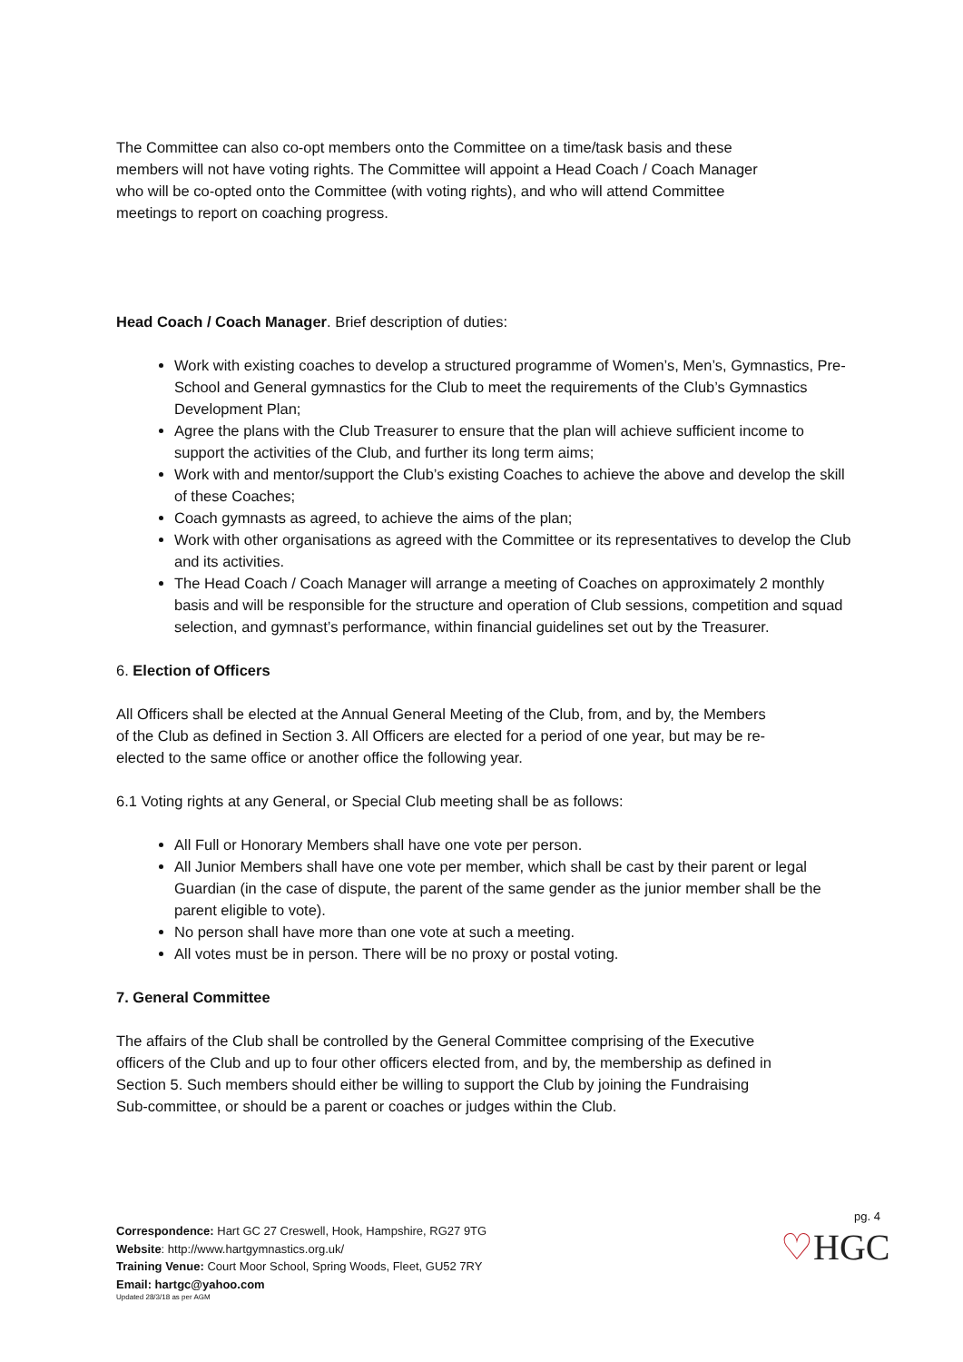The Committee can also co-opt members onto the Committee on a time/task basis and these members will not have voting rights. The Committee will appoint a Head Coach / Coach Manager who will be co-opted onto the Committee (with voting rights), and who will attend Committee meetings to report on coaching progress.
Head Coach / Coach Manager. Brief description of duties:
Work with existing coaches to develop a structured programme of Women’s, Men’s, Gymnastics, Pre-School and General gymnastics for the Club to meet the requirements of the Club’s Gymnastics Development Plan;
Agree the plans with the Club Treasurer to ensure that the plan will achieve sufficient income to support the activities of the Club, and further its long term aims;
Work with and mentor/support the Club’s existing Coaches to achieve the above and develop the skill of these Coaches;
Coach gymnasts as agreed, to achieve the aims of the plan;
Work with other organisations as agreed with the Committee or its representatives to develop the Club and its activities.
The Head Coach / Coach Manager will arrange a meeting of Coaches on approximately 2 monthly basis and will be responsible for the structure and operation of Club sessions, competition and squad selection, and gymnast’s performance, within financial guidelines set out by the Treasurer.
6. Election of Officers
All Officers shall be elected at the Annual General Meeting of the Club, from, and by, the Members of the Club as defined in Section 3. All Officers are elected for a period of one year, but may be re-elected to the same office or another office the following year.
6.1 Voting rights at any General, or Special Club meeting shall be as follows:
All Full or Honorary Members shall have one vote per person.
All Junior Members shall have one vote per member, which shall be cast by their parent or legal Guardian (in the case of dispute, the parent of the same gender as the junior member shall be the parent eligible to vote).
No person shall have more than one vote at such a meeting.
All votes must be in person. There will be no proxy or postal voting.
7. General Committee
The affairs of the Club shall be controlled by the General Committee comprising of the Executive officers of the Club and up to four other officers elected from, and by, the membership as defined in Section 5. Such members should either be willing to support the Club by joining the Fundraising Sub-committee, or should be a parent or coaches or judges within the Club.
Correspondence: Hart GC 27 Creswell, Hook, Hampshire, RG27 9TG
Website: http://www.hartgymnastics.org.uk/
Training Venue: Court Moor School, Spring Woods, Fleet, GU52 7RY
Email: hartgc@yahoo.com
Updated 28/3/18 as per AGM
pg. 4
♡HGC